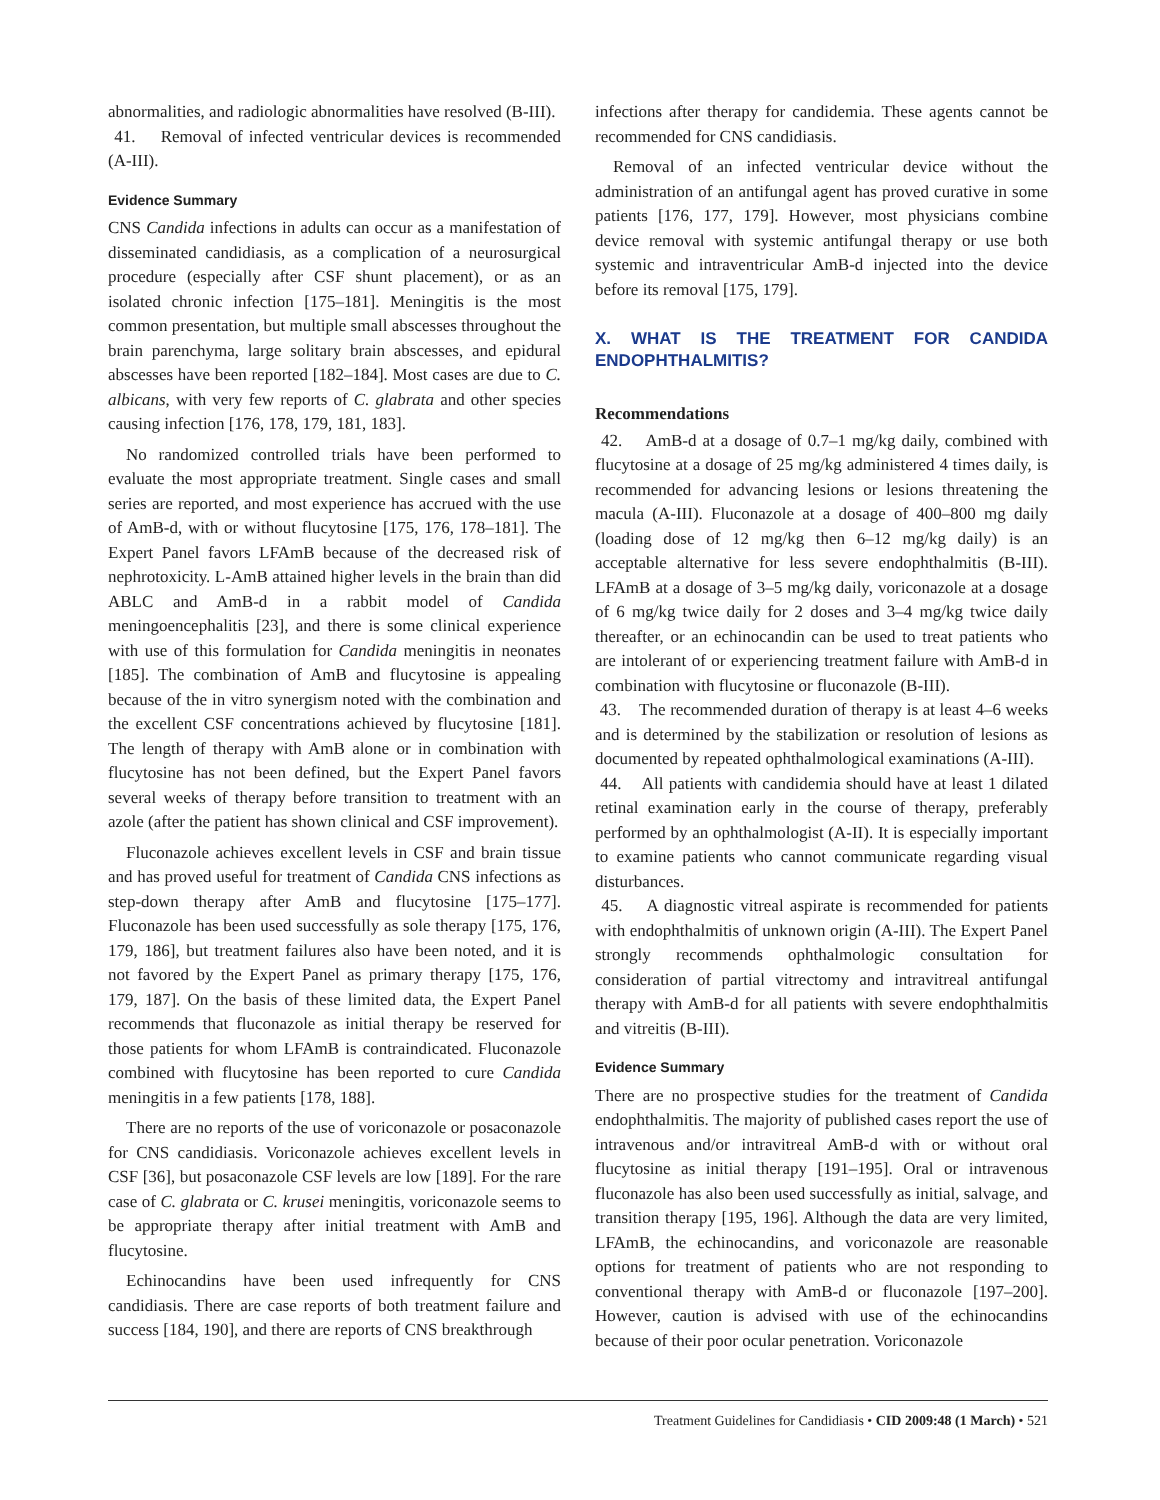abnormalities, and radiologic abnormalities have resolved (B-III).
41. Removal of infected ventricular devices is recommended (A-III).
Evidence Summary
CNS Candida infections in adults can occur as a manifestation of disseminated candidiasis, as a complication of a neurosurgical procedure (especially after CSF shunt placement), or as an isolated chronic infection [175–181]. Meningitis is the most common presentation, but multiple small abscesses throughout the brain parenchyma, large solitary brain abscesses, and epidural abscesses have been reported [182–184]. Most cases are due to C. albicans, with very few reports of C. glabrata and other species causing infection [176, 178, 179, 181, 183].
No randomized controlled trials have been performed to evaluate the most appropriate treatment. Single cases and small series are reported, and most experience has accrued with the use of AmB-d, with or without flucytosine [175, 176, 178–181]. The Expert Panel favors LFAmB because of the decreased risk of nephrotoxicity. L-AmB attained higher levels in the brain than did ABLC and AmB-d in a rabbit model of Candida meningoencephalitis [23], and there is some clinical experience with use of this formulation for Candida meningitis in neonates [185]. The combination of AmB and flucytosine is appealing because of the in vitro synergism noted with the combination and the excellent CSF concentrations achieved by flucytosine [181]. The length of therapy with AmB alone or in combination with flucytosine has not been defined, but the Expert Panel favors several weeks of therapy before transition to treatment with an azole (after the patient has shown clinical and CSF improvement).
Fluconazole achieves excellent levels in CSF and brain tissue and has proved useful for treatment of Candida CNS infections as step-down therapy after AmB and flucytosine [175–177]. Fluconazole has been used successfully as sole therapy [175, 176, 179, 186], but treatment failures also have been noted, and it is not favored by the Expert Panel as primary therapy [175, 176, 179, 187]. On the basis of these limited data, the Expert Panel recommends that fluconazole as initial therapy be reserved for those patients for whom LFAmB is contraindicated. Fluconazole combined with flucytosine has been reported to cure Candida meningitis in a few patients [178, 188].
There are no reports of the use of voriconazole or posaconazole for CNS candidiasis. Voriconazole achieves excellent levels in CSF [36], but posaconazole CSF levels are low [189]. For the rare case of C. glabrata or C. krusei meningitis, voriconazole seems to be appropriate therapy after initial treatment with AmB and flucytosine.
Echinocandins have been used infrequently for CNS candidiasis. There are case reports of both treatment failure and success [184, 190], and there are reports of CNS breakthrough
infections after therapy for candidemia. These agents cannot be recommended for CNS candidiasis.
Removal of an infected ventricular device without the administration of an antifungal agent has proved curative in some patients [176, 177, 179]. However, most physicians combine device removal with systemic antifungal therapy or use both systemic and intraventricular AmB-d injected into the device before its removal [175, 179].
X. WHAT IS THE TREATMENT FOR CANDIDA ENDOPHTHALMITIS?
Recommendations
42. AmB-d at a dosage of 0.7–1 mg/kg daily, combined with flucytosine at a dosage of 25 mg/kg administered 4 times daily, is recommended for advancing lesions or lesions threatening the macula (A-III). Fluconazole at a dosage of 400–800 mg daily (loading dose of 12 mg/kg then 6–12 mg/kg daily) is an acceptable alternative for less severe endophthalmitis (B-III). LFAmB at a dosage of 3–5 mg/kg daily, voriconazole at a dosage of 6 mg/kg twice daily for 2 doses and 3–4 mg/kg twice daily thereafter, or an echinocandin can be used to treat patients who are intolerant of or experiencing treatment failure with AmB-d in combination with flucytosine or fluconazole (B-III).
43. The recommended duration of therapy is at least 4–6 weeks and is determined by the stabilization or resolution of lesions as documented by repeated ophthalmological examinations (A-III).
44. All patients with candidemia should have at least 1 dilated retinal examination early in the course of therapy, preferably performed by an ophthalmologist (A-II). It is especially important to examine patients who cannot communicate regarding visual disturbances.
45. A diagnostic vitreal aspirate is recommended for patients with endophthalmitis of unknown origin (A-III). The Expert Panel strongly recommends ophthalmologic consultation for consideration of partial vitrectomy and intravitreal antifungal therapy with AmB-d for all patients with severe endophthalmitis and vitreitis (B-III).
Evidence Summary
There are no prospective studies for the treatment of Candida endophthalmitis. The majority of published cases report the use of intravenous and/or intravitreal AmB-d with or without oral flucytosine as initial therapy [191–195]. Oral or intravenous fluconazole has also been used successfully as initial, salvage, and transition therapy [195, 196]. Although the data are very limited, LFAmB, the echinocandins, and voriconazole are reasonable options for treatment of patients who are not responding to conventional therapy with AmB-d or fluconazole [197–200]. However, caution is advised with use of the echinocandins because of their poor ocular penetration. Voriconazole
Treatment Guidelines for Candidiasis • CID 2009:48 (1 March) • 521